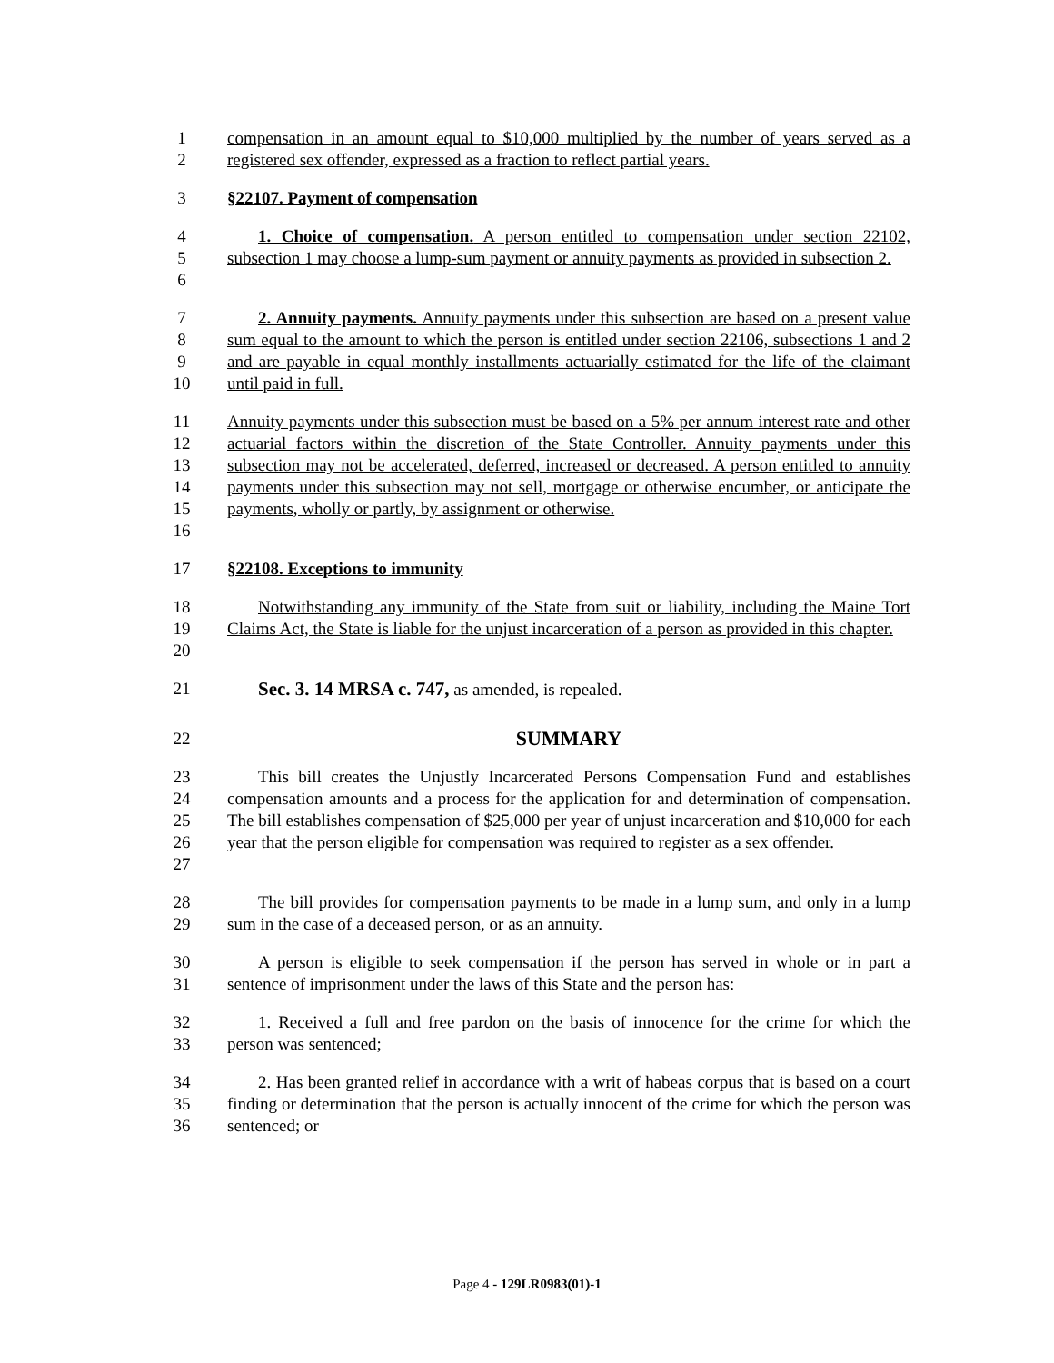1
2
compensation in an amount equal to $10,000 multiplied by the number of years served as a registered sex offender, expressed as a fraction to reflect partial years.
3 §22107. Payment of compensation
4
5
6
1. Choice of compensation. A person entitled to compensation under section 22102, subsection 1 may choose a lump-sum payment or annuity payments as provided in subsection 2.
7
8
9
10
2. Annuity payments. Annuity payments under this subsection are based on a present value sum equal to the amount to which the person is entitled under section 22106, subsections 1 and 2 and are payable in equal monthly installments actuarially estimated for the life of the claimant until paid in full.
11
12
13
14
15
16
Annuity payments under this subsection must be based on a 5% per annum interest rate and other actuarial factors within the discretion of the State Controller. Annuity payments under this subsection may not be accelerated, deferred, increased or decreased. A person entitled to annuity payments under this subsection may not sell, mortgage or otherwise encumber, or anticipate the payments, wholly or partly, by assignment or otherwise.
17 §22108. Exceptions to immunity
18
19
20
Notwithstanding any immunity of the State from suit or liability, including the Maine Tort Claims Act, the State is liable for the unjust incarceration of a person as provided in this chapter.
21 Sec. 3. 14 MRSA c. 747, as amended, is repealed.
22
SUMMARY
23
24
25
26
27
This bill creates the Unjustly Incarcerated Persons Compensation Fund and establishes compensation amounts and a process for the application for and determination of compensation. The bill establishes compensation of $25,000 per year of unjust incarceration and $10,000 for each year that the person eligible for compensation was required to register as a sex offender.
28
29
The bill provides for compensation payments to be made in a lump sum, and only in a lump sum in the case of a deceased person, or as an annuity.
30
31
A person is eligible to seek compensation if the person has served in whole or in part a sentence of imprisonment under the laws of this State and the person has:
32
33
1. Received a full and free pardon on the basis of innocence for the crime for which the person was sentenced;
34
35
36
2. Has been granted relief in accordance with a writ of habeas corpus that is based on a court finding or determination that the person is actually innocent of the crime for which the person was sentenced; or
Page 4 - 129LR0983(01)-1